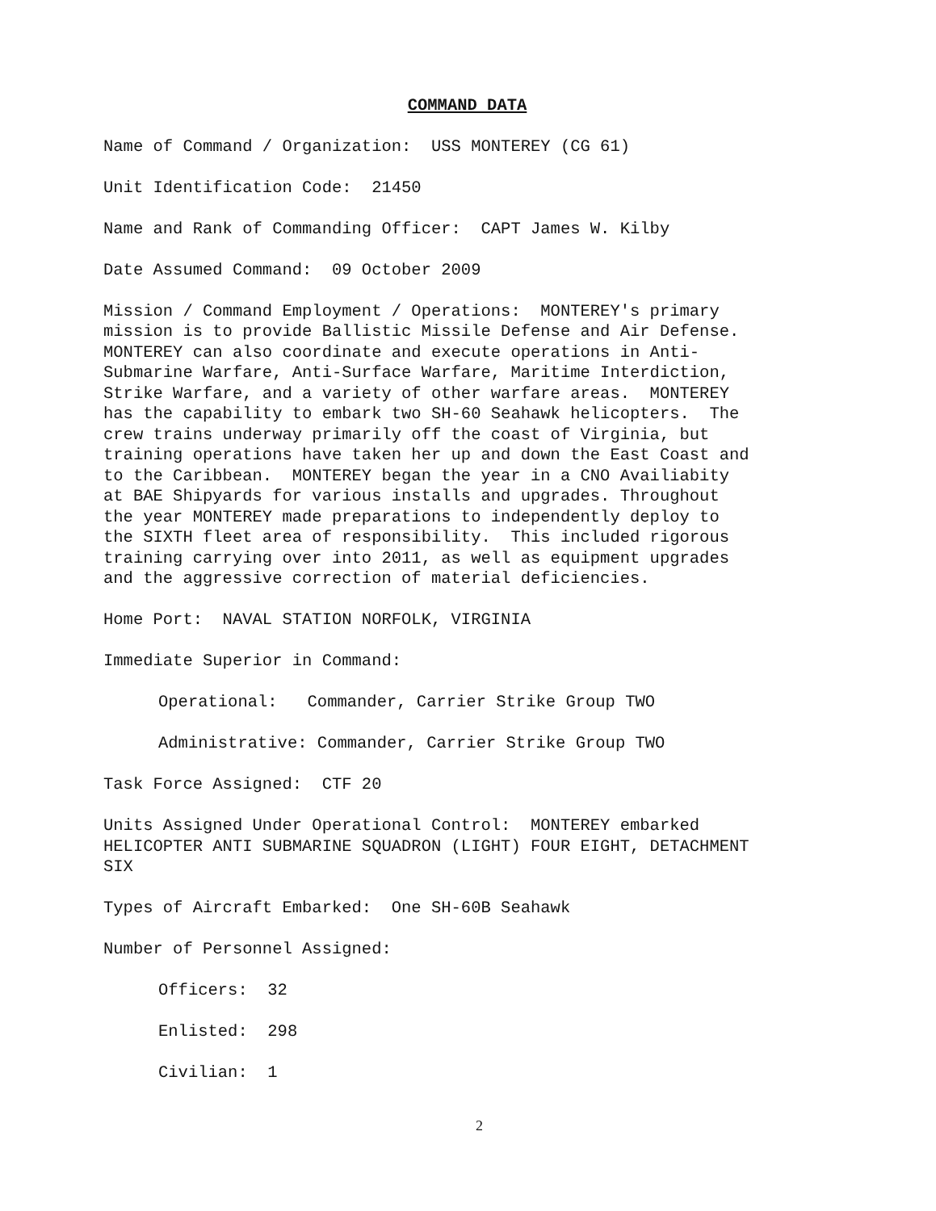COMMAND DATA
Name of Command / Organization: USS MONTEREY (CG 61)
Unit Identification Code: 21450
Name and Rank of Commanding Officer: CAPT James W. Kilby
Date Assumed Command: 09 October 2009
Mission / Command Employment / Operations: MONTEREY's primary mission is to provide Ballistic Missile Defense and Air Defense. MONTEREY can also coordinate and execute operations in Anti- Submarine Warfare, Anti-Surface Warfare, Maritime Interdiction, Strike Warfare, and a variety of other warfare areas. MONTEREY has the capability to embark two SH-60 Seahawk helicopters. The crew trains underway primarily off the coast of Virginia, but training operations have taken her up and down the East Coast and to the Caribbean. MONTEREY began the year in a CNO Availiabity at BAE Shipyards for various installs and upgrades. Throughout the year MONTEREY made preparations to independently deploy to the SIXTH fleet area of responsibility. This included rigorous training carrying over into 2011, as well as equipment upgrades and the aggressive correction of material deficiencies.
Home Port: NAVAL STATION NORFOLK, VIRGINIA
Immediate Superior in Command:
Operational: Commander, Carrier Strike Group TWO
Administrative: Commander, Carrier Strike Group TWO
Task Force Assigned: CTF 20
Units Assigned Under Operational Control: MONTEREY embarked HELICOPTER ANTI SUBMARINE SQUADRON (LIGHT) FOUR EIGHT, DETACHMENT SIX
Types of Aircraft Embarked: One SH-60B Seahawk
Number of Personnel Assigned:
Officers: 32
Enlisted: 298
Civilian: 1
2